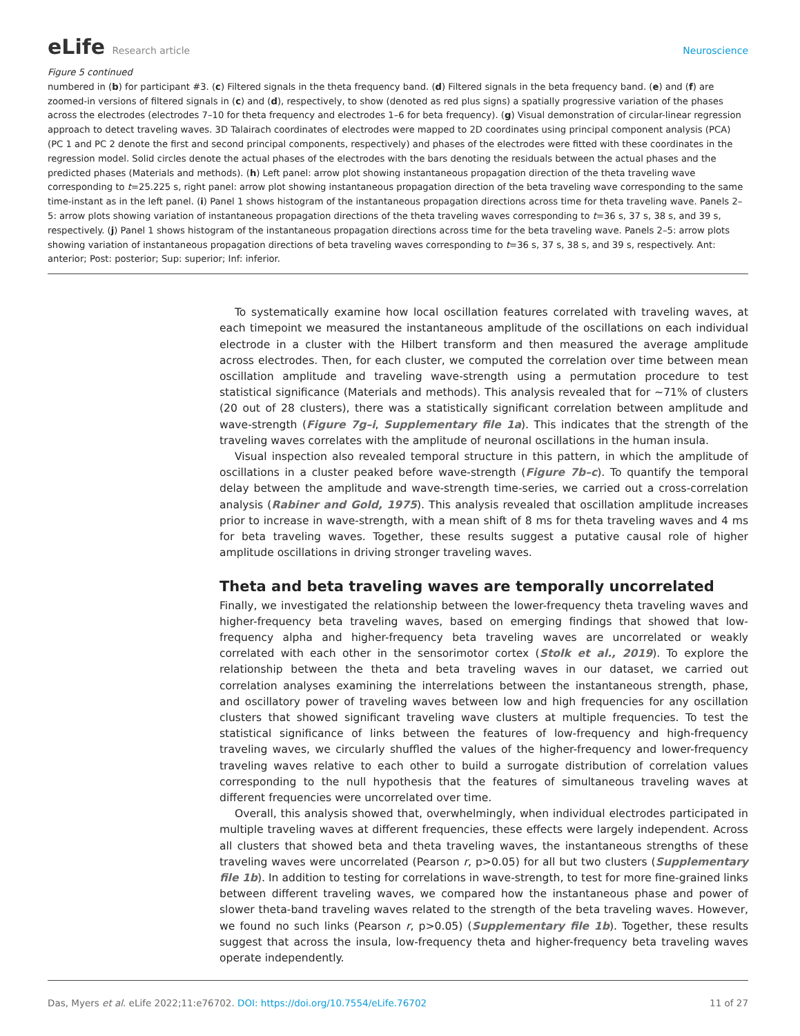eLife Research article Neuroscience
Figure 5 continued
numbered in (b) for participant #3. (c) Filtered signals in the theta frequency band. (d) Filtered signals in the beta frequency band. (e) and (f) are zoomed-in versions of filtered signals in (c) and (d), respectively, to show (denoted as red plus signs) a spatially progressive variation of the phases across the electrodes (electrodes 7–10 for theta frequency and electrodes 1–6 for beta frequency). (g) Visual demonstration of circular-linear regression approach to detect traveling waves. 3D Talairach coordinates of electrodes were mapped to 2D coordinates using principal component analysis (PCA) (PC 1 and PC 2 denote the first and second principal components, respectively) and phases of the electrodes were fitted with these coordinates in the regression model. Solid circles denote the actual phases of the electrodes with the bars denoting the residuals between the actual phases and the predicted phases (Materials and methods). (h) Left panel: arrow plot showing instantaneous propagation direction of the theta traveling wave corresponding to t=25.225 s, right panel: arrow plot showing instantaneous propagation direction of the beta traveling wave corresponding to the same time-instant as in the left panel. (i) Panel 1 shows histogram of the instantaneous propagation directions across time for theta traveling wave. Panels 2–5: arrow plots showing variation of instantaneous propagation directions of the theta traveling waves corresponding to t=36 s, 37 s, 38 s, and 39 s, respectively. (j) Panel 1 shows histogram of the instantaneous propagation directions across time for the beta traveling wave. Panels 2–5: arrow plots showing variation of instantaneous propagation directions of beta traveling waves corresponding to t=36 s, 37 s, 38 s, and 39 s, respectively. Ant: anterior; Post: posterior; Sup: superior; Inf: inferior.
To systematically examine how local oscillation features correlated with traveling waves, at each timepoint we measured the instantaneous amplitude of the oscillations on each individual electrode in a cluster with the Hilbert transform and then measured the average amplitude across electrodes. Then, for each cluster, we computed the correlation over time between mean oscillation amplitude and traveling wave-strength using a permutation procedure to test statistical significance (Materials and methods). This analysis revealed that for ~71% of clusters (20 out of 28 clusters), there was a statistically significant correlation between amplitude and wave-strength (Figure 7g–i, Supplementary file 1a). This indicates that the strength of the traveling waves correlates with the amplitude of neuronal oscillations in the human insula.
Visual inspection also revealed temporal structure in this pattern, in which the amplitude of oscillations in a cluster peaked before wave-strength (Figure 7b–c). To quantify the temporal delay between the amplitude and wave-strength time-series, we carried out a cross-correlation analysis (Rabiner and Gold, 1975). This analysis revealed that oscillation amplitude increases prior to increase in wave-strength, with a mean shift of 8 ms for theta traveling waves and 4 ms for beta traveling waves. Together, these results suggest a putative causal role of higher amplitude oscillations in driving stronger traveling waves.
Theta and beta traveling waves are temporally uncorrelated
Finally, we investigated the relationship between the lower-frequency theta traveling waves and higher-frequency beta traveling waves, based on emerging findings that showed that low-frequency alpha and higher-frequency beta traveling waves are uncorrelated or weakly correlated with each other in the sensorimotor cortex (Stolk et al., 2019). To explore the relationship between the theta and beta traveling waves in our dataset, we carried out correlation analyses examining the interrelations between the instantaneous strength, phase, and oscillatory power of traveling waves between low and high frequencies for any oscillation clusters that showed significant traveling wave clusters at multiple frequencies. To test the statistical significance of links between the features of low-frequency and high-frequency traveling waves, we circularly shuffled the values of the higher-frequency and lower-frequency traveling waves relative to each other to build a surrogate distribution of correlation values corresponding to the null hypothesis that the features of simultaneous traveling waves at different frequencies were uncorrelated over time.
Overall, this analysis showed that, overwhelmingly, when individual electrodes participated in multiple traveling waves at different frequencies, these effects were largely independent. Across all clusters that showed beta and theta traveling waves, the instantaneous strengths of these traveling waves were uncorrelated (Pearson r, p>0.05) for all but two clusters (Supplementary file 1b). In addition to testing for correlations in wave-strength, to test for more fine-grained links between different traveling waves, we compared how the instantaneous phase and power of slower theta-band traveling waves related to the strength of the beta traveling waves. However, we found no such links (Pearson r, p>0.05) (Supplementary file 1b). Together, these results suggest that across the insula, low-frequency theta and higher-frequency beta traveling waves operate independently.
Das, Myers et al. eLife 2022;11:e76702. DOI: https://doi.org/10.7554/eLife.76702
11 of 27